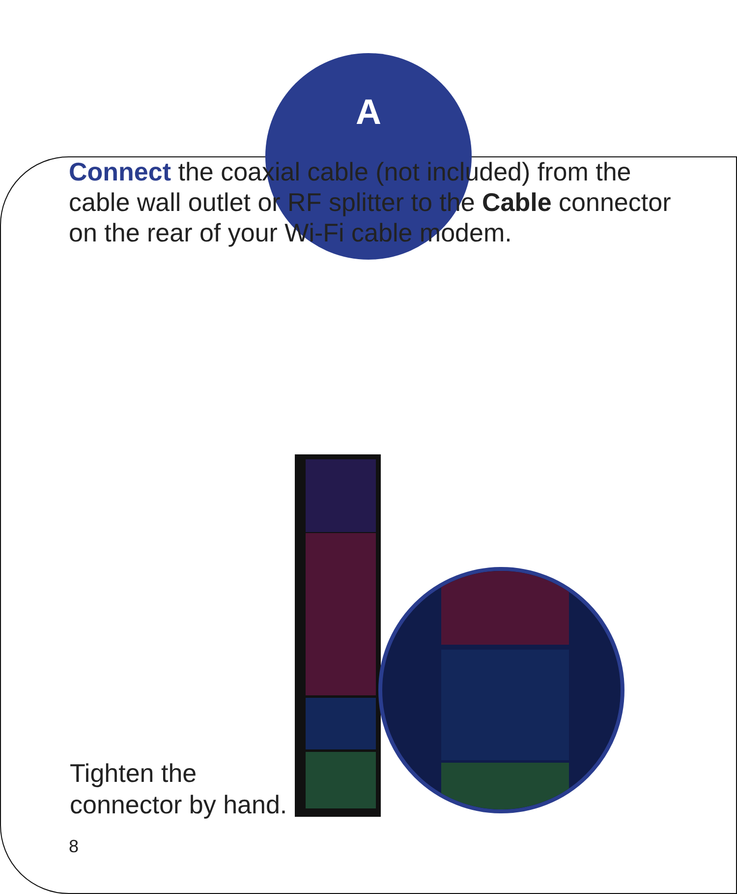A
Connect the coaxial cable (not included) from the cable wall outlet or RF splitter to the Cable connector on the rear of your Wi-Fi cable modem.
Tighten the
connector by hand.
8